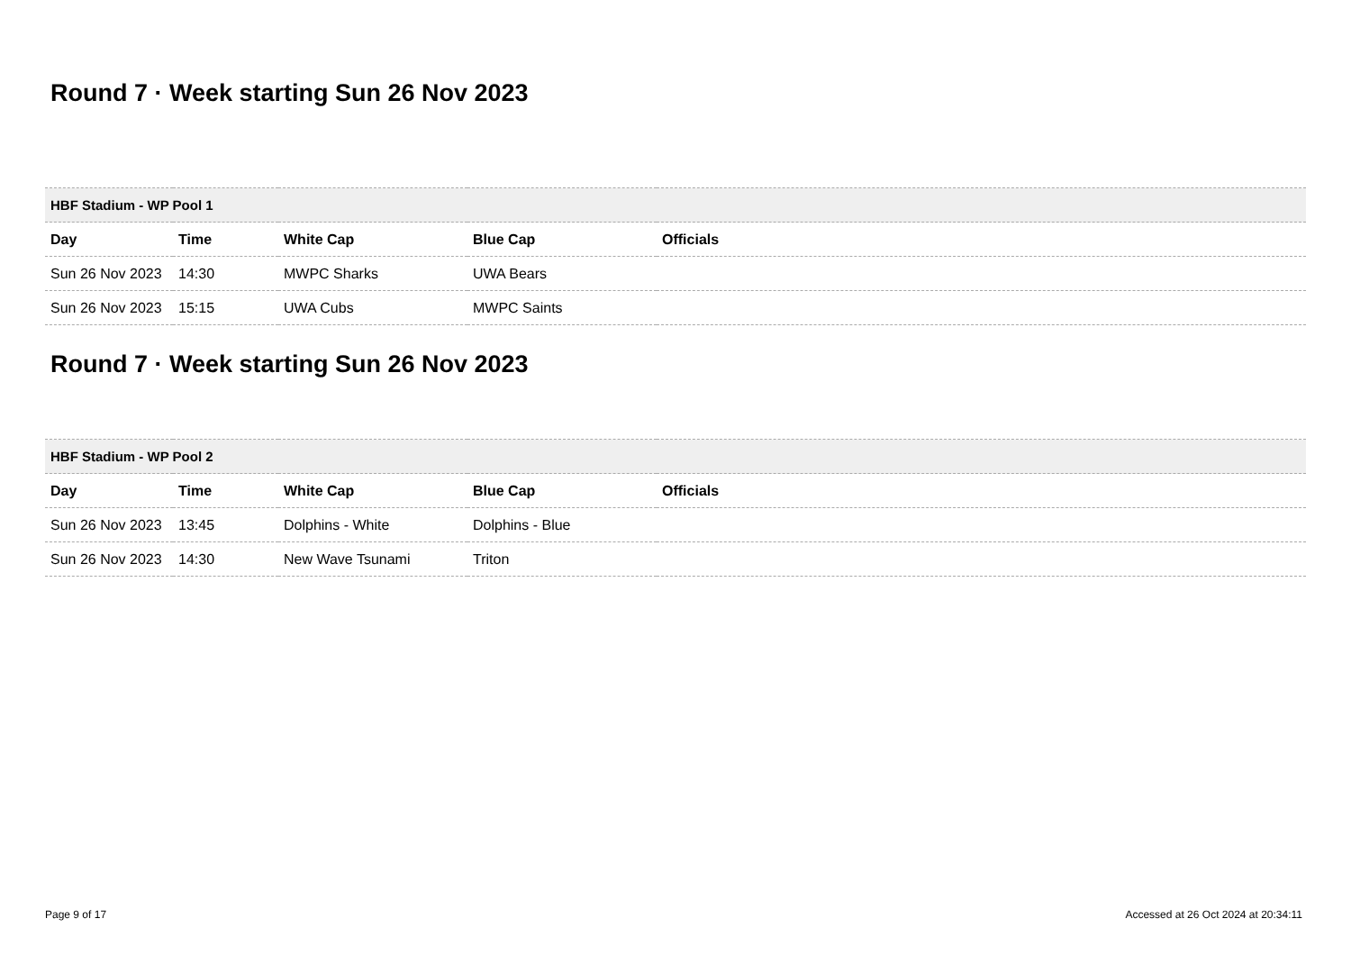Round 7 · Week starting Sun 26 Nov 2023
| HBF Stadium - WP Pool 1 | | | | |
| Day | Time | White Cap | Blue Cap | Officials |
| Sun 26 Nov 2023 | 14:30 | MWPC Sharks | UWA Bears | |
| Sun 26 Nov 2023 | 15:15 | UWA Cubs | MWPC Saints | |
Round 7 · Week starting Sun 26 Nov 2023
| HBF Stadium - WP Pool 2 | | | | |
| Day | Time | White Cap | Blue Cap | Officials |
| Sun 26 Nov 2023 | 13:45 | Dolphins - White | Dolphins - Blue | |
| Sun 26 Nov 2023 | 14:30 | New Wave Tsunami | Triton | |
Page 9 of 17 Accessed at 26 Oct 2024 at 20:34:11